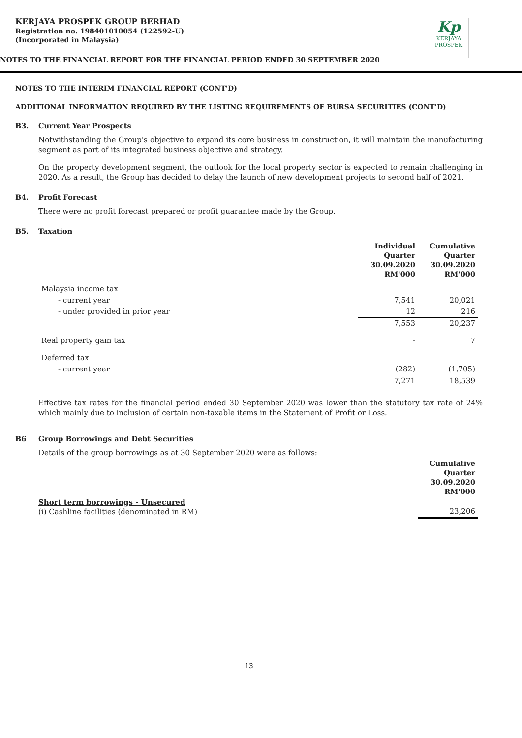KERJAYA PROSPEK GROUP BERHAD
Registration no. 198401010054 (122592-U)
(Incorporated in Malaysia)
Kp
KERJAYA
PROSPEK
NOTES TO THE FINANCIAL REPORT FOR THE FINANCIAL PERIOD ENDED 30 SEPTEMBER 2020
NOTES TO THE INTERIM FINANCIAL REPORT (CONT'D)
ADDITIONAL INFORMATION REQUIRED BY THE LISTING REQUIREMENTS OF BURSA SECURITIES (CONT'D)
B3. Current Year Prospects
Notwithstanding the Group's objective to expand its core business in construction, it will maintain the manufacturing segment as part of its integrated business objective and strategy.
On the property development segment, the outlook for the local property sector is expected to remain challenging in 2020. As a result, the Group has decided to delay the launch of new development projects to second half of 2021.
B4. Profit Forecast
There were no profit forecast prepared or profit guarantee made by the Group.
B5. Taxation
| | Individual Quarter 30.09.2020 RM'000 | Cumulative Quarter 30.09.2020 RM'000 |
| Malaysia income tax | | |
| - current year | 7,541 | 20,021 |
| - under provided in prior year | 12 | 216 |
| | 7,553 | 20,237 |
| Real property gain tax | - | 7 |
| Deferred tax | | |
| - current year | (282) | (1,705) |
| | 7,271 | 18,539 |
Effective tax rates for the financial period ended 30 September 2020 was lower than the statutory tax rate of 24% which mainly due to inclusion of certain non-taxable items in the Statement of Profit or Loss.
B6 Group Borrowings and Debt Securities
Details of the group borrowings as at 30 September 2020 were as follows:
| | Cumulative Quarter 30.09.2020 RM'000 |
| Short term borrowings - Unsecured (i) Cashline facilities (denominated in RM) | 23,206 |
13